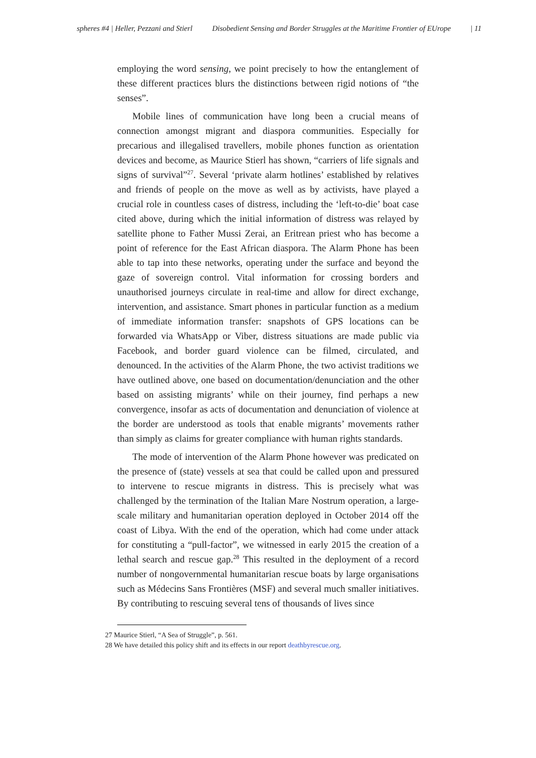spheres #4 | Heller, Pezzani and Stierl Disobedient Sensing and Border Struggles at the Maritime Frontier of EUrope | 11
employing the word sensing, we point precisely to how the entanglement of these different practices blurs the distinctions between rigid notions of “the senses”.
Mobile lines of communication have long been a crucial means of connection amongst migrant and diaspora communities. Especially for precarious and illegalised travellers, mobile phones function as orientation devices and become, as Maurice Stierl has shown, “carriers of life signals and signs of survival”<sup>27</sup>. Several ‘private alarm hotlines’ established by relatives and friends of people on the move as well as by activists, have played a crucial role in countless cases of distress, including the ‘left-to-die’ boat case cited above, during which the initial information of distress was relayed by satellite phone to Father Mussi Zerai, an Eritrean priest who has become a point of reference for the East African diaspora. The Alarm Phone has been able to tap into these networks, operating under the surface and beyond the gaze of sovereign control. Vital information for crossing borders and unauthorised journeys circulate in real-time and allow for direct exchange, intervention, and assistance. Smart phones in particular function as a medium of immediate information transfer: snapshots of GPS locations can be forwarded via WhatsApp or Viber, distress situations are made public via Facebook, and border guard violence can be filmed, circulated, and denounced. In the activities of the Alarm Phone, the two activist traditions we have outlined above, one based on documentation/denunciation and the other based on assisting migrants’ while on their journey, find perhaps a new convergence, insofar as acts of documentation and denunciation of violence at the border are understood as tools that enable migrants’ movements rather than simply as claims for greater compliance with human rights standards.
The mode of intervention of the Alarm Phone however was predicated on the presence of (state) vessels at sea that could be called upon and pressured to intervene to rescue migrants in distress. This is precisely what was challenged by the termination of the Italian Mare Nostrum operation, a large-scale military and humanitarian operation deployed in October 2014 off the coast of Libya. With the end of the operation, which had come under attack for constituting a “pull-factor”, we witnessed in early 2015 the creation of a lethal search and rescue gap.<sup>28</sup> This resulted in the deployment of a record number of nongovernmental humanitarian rescue boats by large organisations such as Médecins Sans Frontières (MSF) and several much smaller initiatives. By contributing to rescuing several tens of thousands of lives since
27 Maurice Stierl, “A Sea of Struggle”, p. 561.
28 We have detailed this policy shift and its effects in our report deathbyrescue.org.